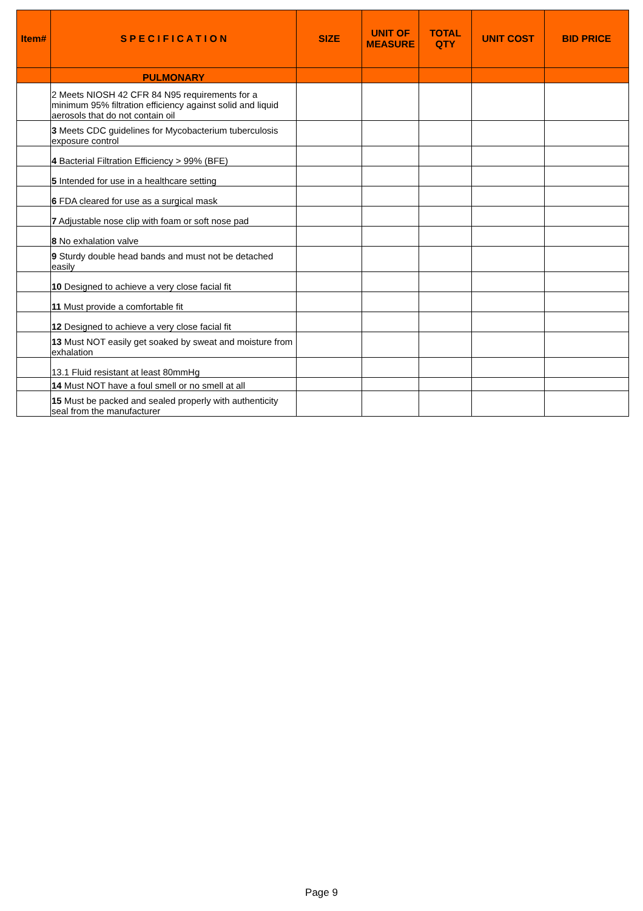| Item# | S P E C I F I C A T I O N | SIZE | UNIT OF MEASURE | TOTAL QTY | UNIT COST | BID PRICE |
| --- | --- | --- | --- | --- | --- | --- |
| | PULMONARY | | | | | |
| | 2 Meets NIOSH 42 CFR 84 N95 requirements for a minimum 95% filtration efficiency against solid and liquid aerosols that do not contain oil | | | | | |
| | 3 Meets CDC guidelines for Mycobacterium tuberculosis exposure control | | | | | |
| | 4 Bacterial Filtration Efficiency > 99% (BFE) | | | | | |
| | 5 Intended for use in a healthcare setting | | | | | |
| | 6 FDA cleared for use as a surgical mask | | | | | |
| | 7 Adjustable nose clip with foam or soft nose pad | | | | | |
| | 8 No exhalation valve | | | | | |
| | 9 Sturdy double head bands and must not be detached easily | | | | | |
| | 10 Designed to achieve a very close facial fit | | | | | |
| | 11 Must provide a comfortable fit | | | | | |
| | 12 Designed to achieve a very close facial fit | | | | | |
| | 13 Must NOT easily get soaked by sweat and moisture from exhalation | | | | | |
| | 13.1 Fluid resistant at least 80mmHg | | | | | |
| | 14 Must NOT have a foul smell or no smell at all | | | | | |
| | 15 Must be packed and sealed properly with authenticity seal from the manufacturer | | | | | |
Page 9